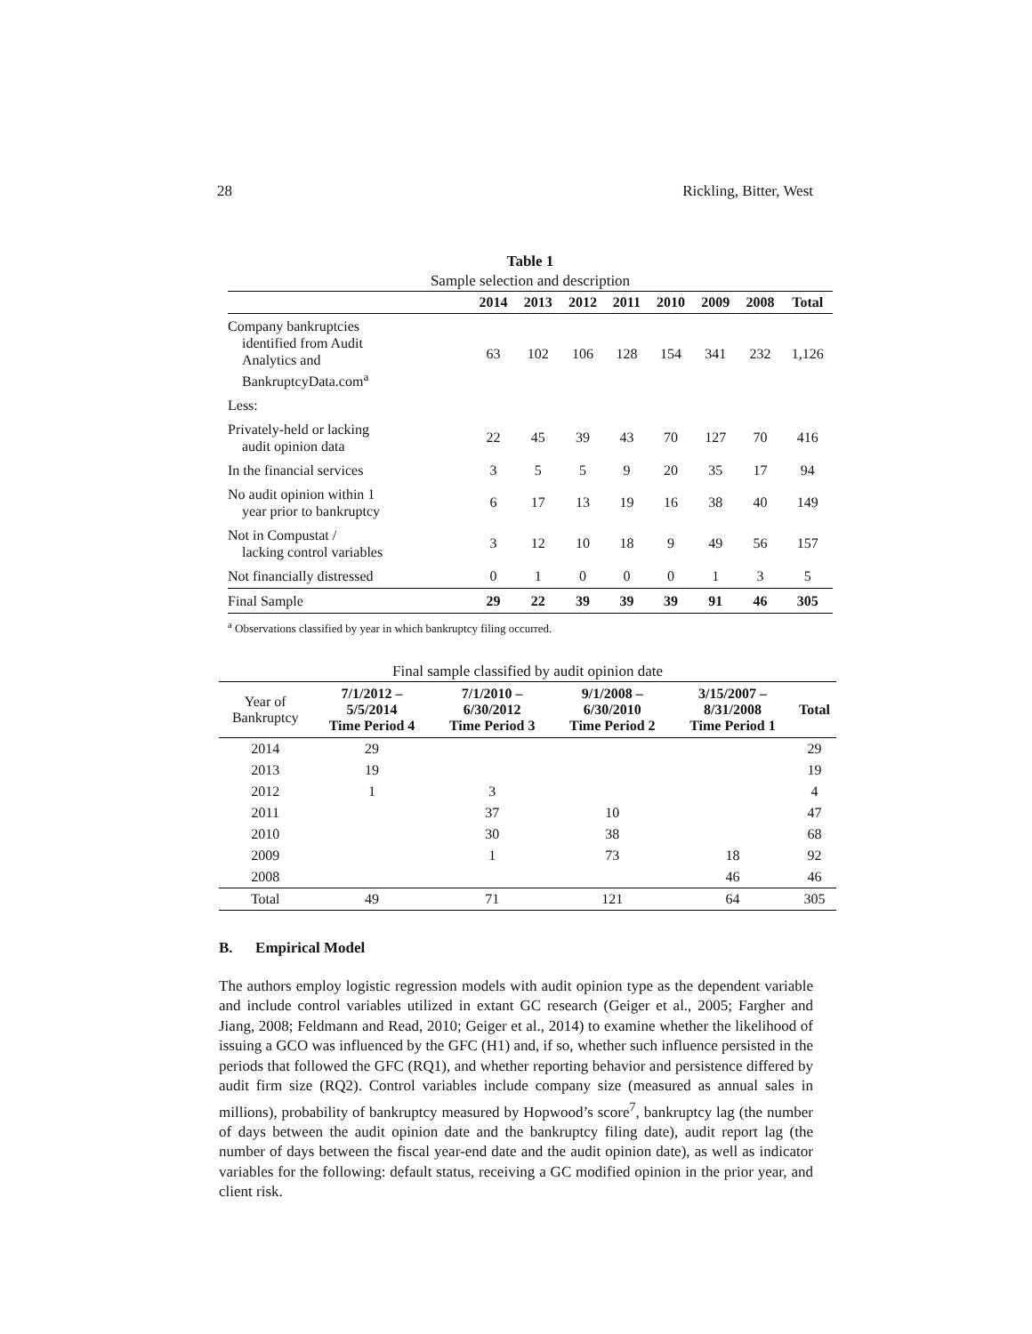28 Rickling, Bitter, West
Table 1
Sample selection and description
| | 2014 | 2013 | 2012 | 2011 | 2010 | 2009 | 2008 | Total |
| --- | --- | --- | --- | --- | --- | --- | --- | --- |
| Company bankruptcies identified from Audit Analytics and BankruptcyData.com<sup>a</sup> | 63 | 102 | 106 | 128 | 154 | 341 | 232 | 1,126 |
| Less: | | | | | | | | |
| Privately-held or lacking audit opinion data | 22 | 45 | 39 | 43 | 70 | 127 | 70 | 416 |
| In the financial services | 3 | 5 | 5 | 9 | 20 | 35 | 17 | 94 |
| No audit opinion within 1 year prior to bankruptcy | 6 | 17 | 13 | 19 | 16 | 38 | 40 | 149 |
| Not in Compustat / lacking control variables | 3 | 12 | 10 | 18 | 9 | 49 | 56 | 157 |
| Not financially distressed | 0 | 1 | 0 | 0 | 0 | 1 | 3 | 5 |
| Final Sample | 29 | 22 | 39 | 39 | 39 | 91 | 46 | 305 |
<sup>a</sup> Observations classified by year in which bankruptcy filing occurred.
Final sample classified by audit opinion date
| Year of Bankruptcy | 7/1/2012 – 5/5/2014 Time Period 4 | 7/1/2010 – 6/30/2012 Time Period 3 | 9/1/2008 – 6/30/2010 Time Period 2 | 3/15/2007 – 8/31/2008 Time Period 1 | Total |
| --- | --- | --- | --- | --- | --- |
| 2014 | 29 | | | | 29 |
| 2013 | 19 | | | | 19 |
| 2012 | 1 | 3 | | | 4 |
| 2011 | | 37 | 10 | | 47 |
| 2010 | | 30 | 38 | | 68 |
| 2009 | | 1 | 73 | 18 | 92 |
| 2008 | | | | 46 | 46 |
| Total | 49 | 71 | 121 | 64 | 305 |
B. Empirical Model
The authors employ logistic regression models with audit opinion type as the dependent variable and include control variables utilized in extant GC research (Geiger et al., 2005; Fargher and Jiang, 2008; Feldmann and Read, 2010; Geiger et al., 2014) to examine whether the likelihood of issuing a GCO was influenced by the GFC (H1) and, if so, whether such influence persisted in the periods that followed the GFC (RQ1), and whether reporting behavior and persistence differed by audit firm size (RQ2). Control variables include company size (measured as annual sales in millions), probability of bankruptcy measured by Hopwood’s score<sup>7</sup>, bankruptcy lag (the number of days between the audit opinion date and the bankruptcy filing date), audit report lag (the number of days between the fiscal year-end date and the audit opinion date), as well as indicator variables for the following: default status, receiving a GC modified opinion in the prior year, and client risk.